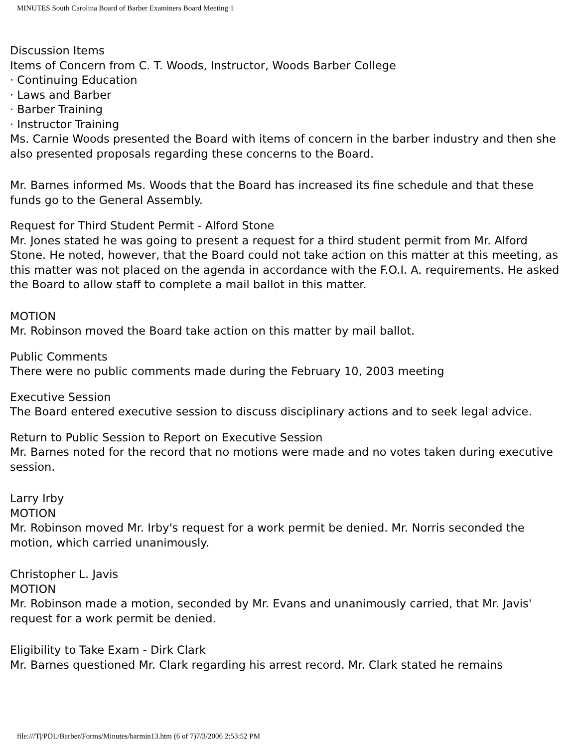MINUTES South Carolina Board of Barber Examiners Board Meeting 1
Discussion Items
Items of Concern from C. T. Woods, Instructor, Woods Barber College
· Continuing Education
· Laws and Barber
· Barber Training
· Instructor Training
Ms. Carnie Woods presented the Board with items of concern in the barber industry and then she also presented proposals regarding these concerns to the Board.
Mr. Barnes informed Ms. Woods that the Board has increased its fine schedule and that these funds go to the General Assembly.
Request for Third Student Permit - Alford Stone
Mr. Jones stated he was going to present a request for a third student permit from Mr. Alford Stone. He noted, however, that the Board could not take action on this matter at this meeting, as this matter was not placed on the agenda in accordance with the F.O.I. A. requirements. He asked the Board to allow staff to complete a mail ballot in this matter.
MOTION
Mr. Robinson moved the Board take action on this matter by mail ballot.
Public Comments
There were no public comments made during the February 10, 2003 meeting
Executive Session
The Board entered executive session to discuss disciplinary actions and to seek legal advice.
Return to Public Session to Report on Executive Session
Mr. Barnes noted for the record that no motions were made and no votes taken during executive session.
Larry Irby
MOTION
Mr. Robinson moved Mr. Irby's request for a work permit be denied. Mr. Norris seconded the motion, which carried unanimously.
Christopher L. Javis
MOTION
Mr. Robinson made a motion, seconded by Mr. Evans and unanimously carried, that Mr. Javis' request for a work permit be denied.
Eligibility to Take Exam - Dirk Clark
Mr. Barnes questioned Mr. Clark regarding his arrest record. Mr. Clark stated he remains
file:///T|/POL/Barber/Forms/Minutes/barmin13.htm (6 of 7)7/3/2006 2:53:52 PM